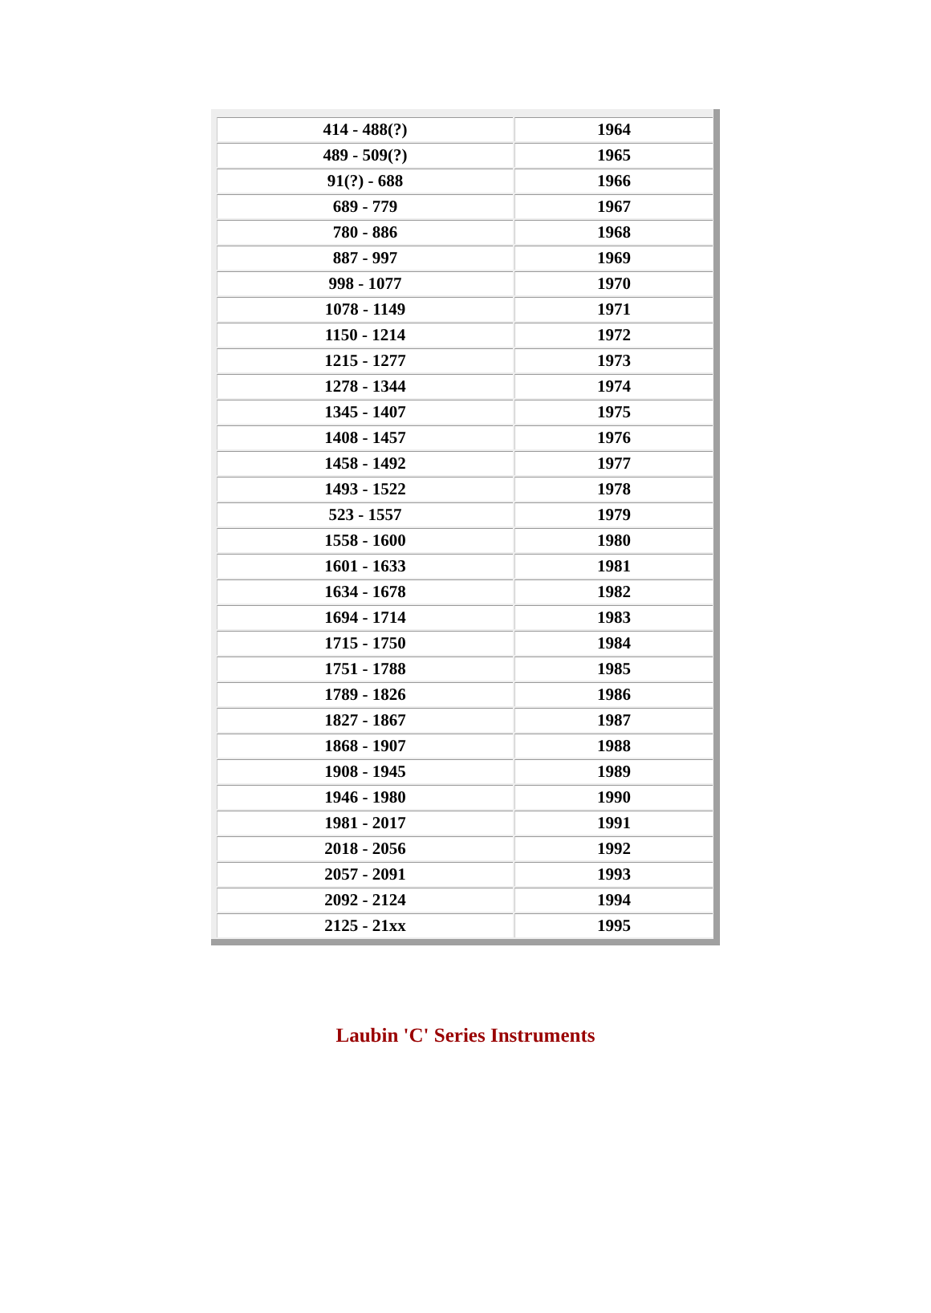| 414 - 488(?) | 1964 |
| 489 - 509(?) | 1965 |
| 91(?) - 688 | 1966 |
| 689 - 779 | 1967 |
| 780 - 886 | 1968 |
| 887 - 997 | 1969 |
| 998 - 1077 | 1970 |
| 1078 - 1149 | 1971 |
| 1150 - 1214 | 1972 |
| 1215 - 1277 | 1973 |
| 1278 - 1344 | 1974 |
| 1345 - 1407 | 1975 |
| 1408 - 1457 | 1976 |
| 1458 - 1492 | 1977 |
| 1493 - 1522 | 1978 |
| 523 - 1557 | 1979 |
| 1558 - 1600 | 1980 |
| 1601 - 1633 | 1981 |
| 1634 - 1678 | 1982 |
| 1694 - 1714 | 1983 |
| 1715 - 1750 | 1984 |
| 1751 - 1788 | 1985 |
| 1789 - 1826 | 1986 |
| 1827 - 1867 | 1987 |
| 1868 - 1907 | 1988 |
| 1908 - 1945 | 1989 |
| 1946 - 1980 | 1990 |
| 1981 - 2017 | 1991 |
| 2018 - 2056 | 1992 |
| 2057 - 2091 | 1993 |
| 2092 - 2124 | 1994 |
| 2125 - 21xx | 1995 |
Laubin 'C' Series Instruments